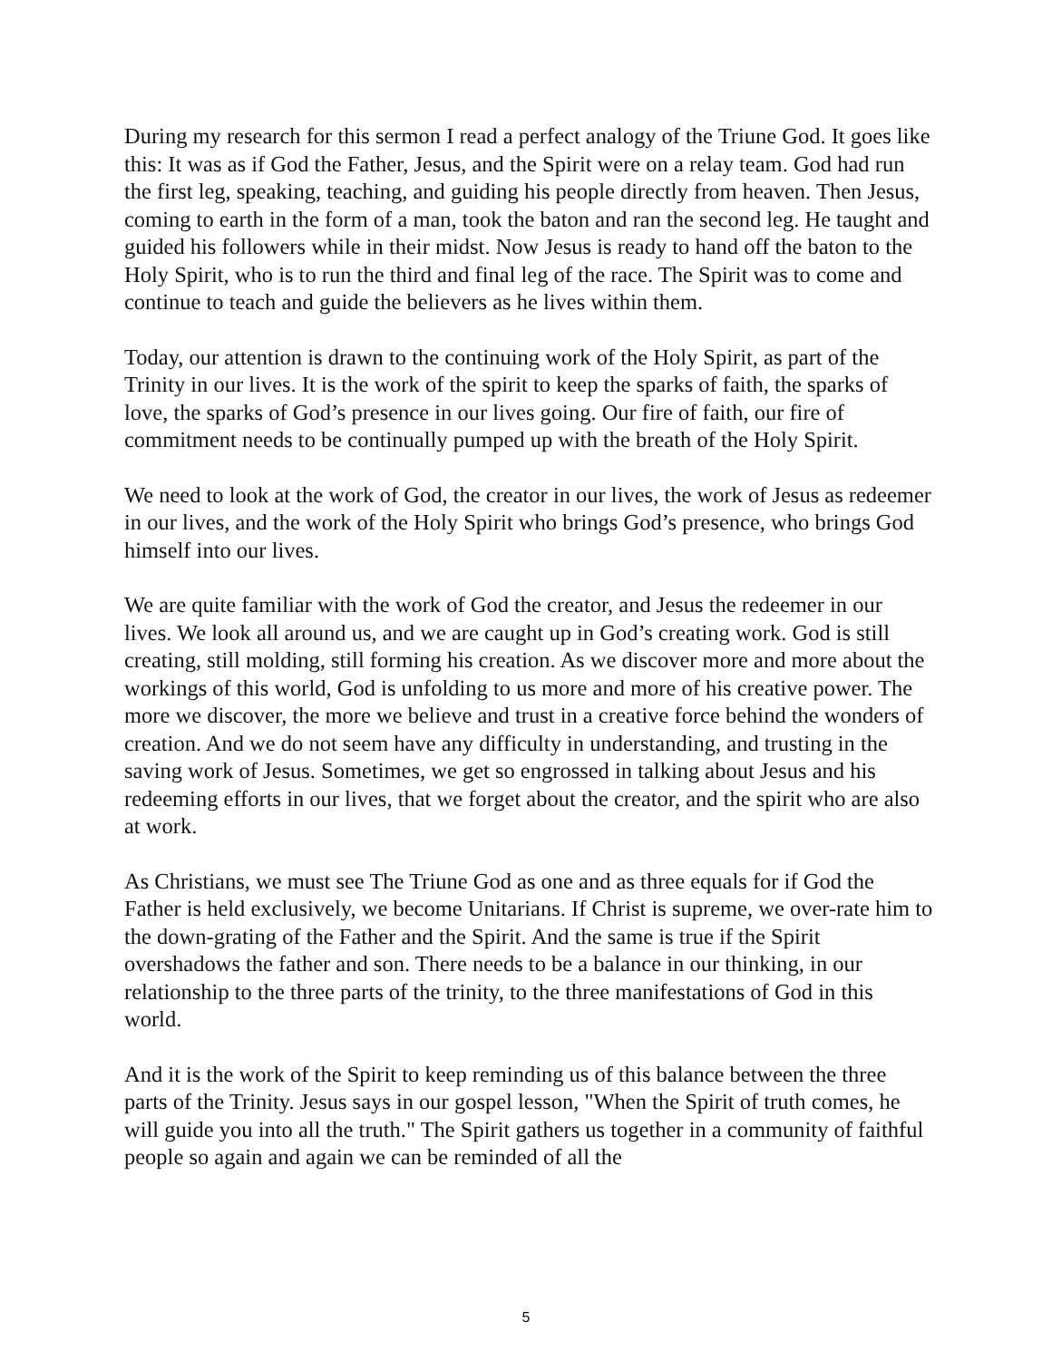During my research for this sermon I read a perfect analogy of the Triune God. It goes like this: It was as if God the Father, Jesus, and the Spirit were on a relay team. God had run the first leg, speaking, teaching, and guiding his people directly from heaven. Then Jesus, coming to earth in the form of a man, took the baton and ran the second leg. He taught and guided his followers while in their midst. Now Jesus is ready to hand off the baton to the Holy Spirit, who is to run the third and final leg of the race. The Spirit was to come and continue to teach and guide the believers as he lives within them.
Today, our attention is drawn to the continuing work of the Holy Spirit, as part of the Trinity in our lives. It is the work of the spirit to keep the sparks of faith, the sparks of love, the sparks of God’s presence in our lives going. Our fire of faith, our fire of commitment needs to be continually pumped up with the breath of the Holy Spirit.
We need to look at the work of God, the creator in our lives, the work of Jesus as redeemer in our lives, and the work of the Holy Spirit who brings God’s presence, who brings God himself into our lives.
We are quite familiar with the work of God the creator, and Jesus the redeemer in our lives. We look all around us, and we are caught up in God’s creating work. God is still creating, still molding, still forming his creation. As we discover more and more about the workings of this world, God is unfolding to us more and more of his creative power. The more we discover, the more we believe and trust in a creative force behind the wonders of creation. And we do not seem have any difficulty in understanding, and trusting in the saving work of Jesus. Sometimes, we get so engrossed in talking about Jesus and his redeeming efforts in our lives, that we forget about the creator, and the spirit who are also at work.
As Christians, we must see The Triune God as one and as three equals for if God the Father is held exclusively, we become Unitarians. If Christ is supreme, we over-rate him to the down-grating of the Father and the Spirit. And the same is true if the Spirit overshadows the father and son. There needs to be a balance in our thinking, in our relationship to the three parts of the trinity, to the three manifestations of God in this world.
And it is the work of the Spirit to keep reminding us of this balance between the three parts of the Trinity. Jesus says in our gospel lesson, "When the Spirit of truth comes, he will guide you into all the truth." The Spirit gathers us together in a community of faithful people so again and again we can be reminded of all the
5